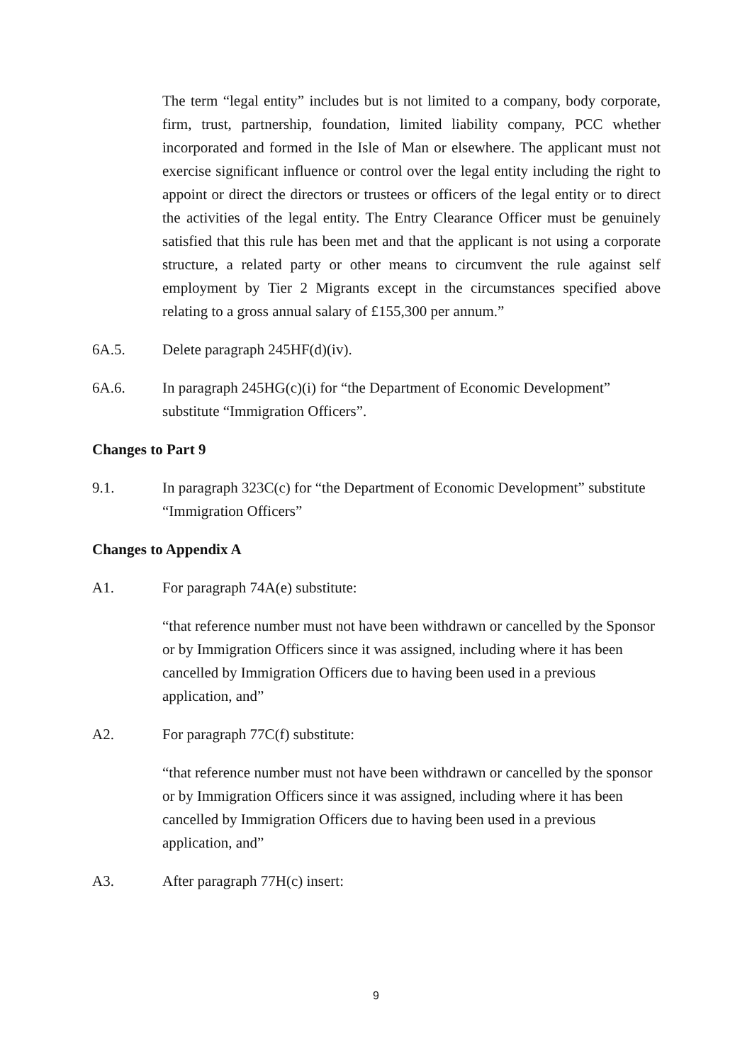The term “legal entity” includes but is not limited to a company, body corporate, firm, trust, partnership, foundation, limited liability company, PCC whether incorporated and formed in the Isle of Man or elsewhere. The applicant must not exercise significant influence or control over the legal entity including the right to appoint or direct the directors or trustees or officers of the legal entity or to direct the activities of the legal entity. The Entry Clearance Officer must be genuinely satisfied that this rule has been met and that the applicant is not using a corporate structure, a related party or other means to circumvent the rule against self employment by Tier 2 Migrants except in the circumstances specified above relating to a gross annual salary of £155,300 per annum.”
6A.5. Delete paragraph 245HF(d)(iv).
6A.6. In paragraph 245HG(c)(i) for “the Department of Economic Development” substitute “Immigration Officers”.
Changes to Part 9
9.1. In paragraph 323C(c) for “the Department of Economic Development” substitute “Immigration Officers”
Changes to Appendix A
A1. For paragraph 74A(e) substitute:
“that reference number must not have been withdrawn or cancelled by the Sponsor or by Immigration Officers since it was assigned, including where it has been cancelled by Immigration Officers due to having been used in a previous application, and”
A2. For paragraph 77C(f) substitute:
“that reference number must not have been withdrawn or cancelled by the sponsor or by Immigration Officers since it was assigned, including where it has been cancelled by Immigration Officers due to having been used in a previous application, and”
A3. After paragraph 77H(c) insert:
9